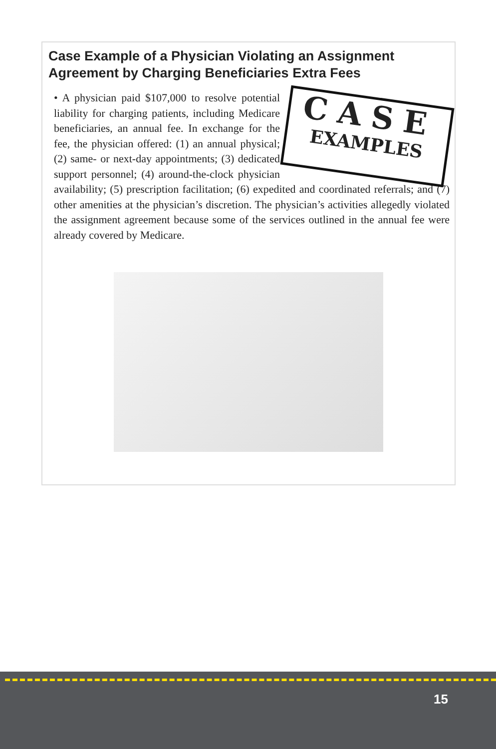Case Example of a Physician Violating an Assignment Agreement by Charging Beneficiaries Extra Fees
CASE
EXAMPLES • A physician paid $107,000 to resolve potential liability for charging patients, including Medicare beneficiaries, an annual fee. In exchange for the fee, the physician offered: (1) an annual physical; (2) same- or next-day appointments; (3) dedicated support personnel; (4) around-the-clock physician availability; (5) prescription facilitation; (6) expedited and coordinated referrals; and (7) other amenities at the physician’s discretion. The physician’s activities allegedly violated the assignment agreement because some of the services outlined in the annual fee were already covered by Medicare.
15